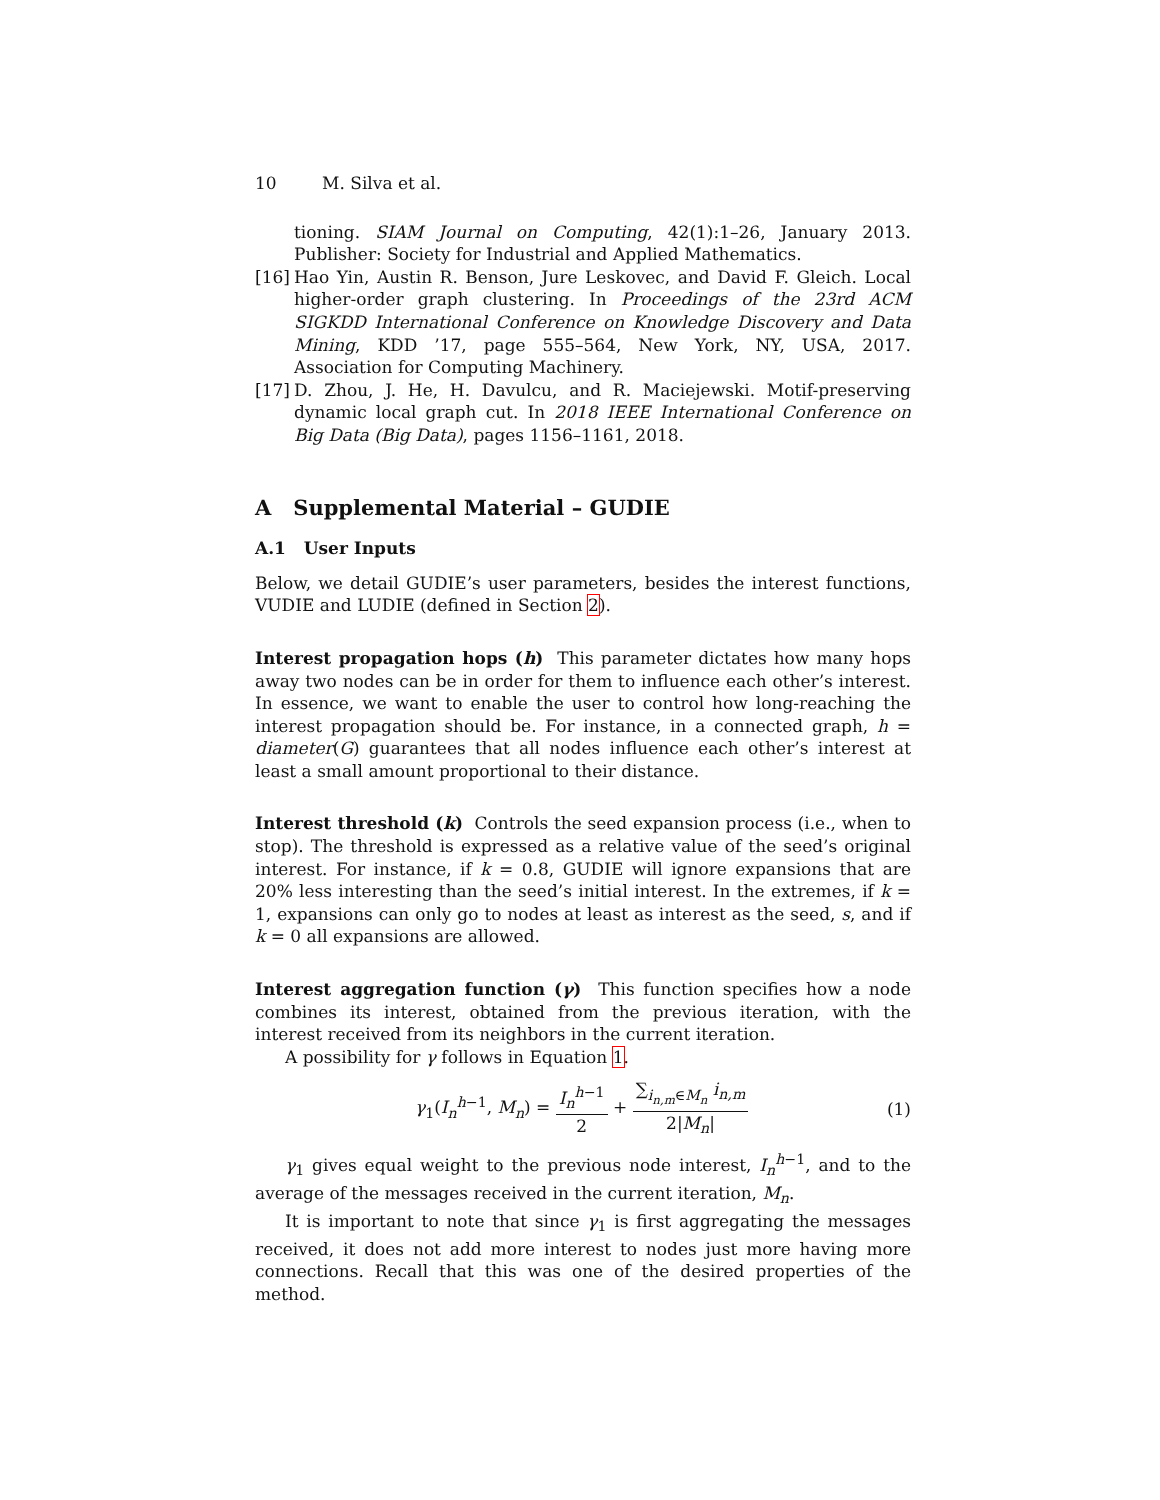10 M. Silva et al.
tioning. SIAM Journal on Computing, 42(1):1–26, January 2013. Publisher: Society for Industrial and Applied Mathematics.
[16] Hao Yin, Austin R. Benson, Jure Leskovec, and David F. Gleich. Local higher-order graph clustering. In Proceedings of the 23rd ACM SIGKDD International Conference on Knowledge Discovery and Data Mining, KDD ’17, page 555–564, New York, NY, USA, 2017. Association for Computing Machinery.
[17] D. Zhou, J. He, H. Davulcu, and R. Maciejewski. Motif-preserving dynamic local graph cut. In 2018 IEEE International Conference on Big Data (Big Data), pages 1156–1161, 2018.
A Supplemental Material – GUDIE
A.1 User Inputs
Below, we detail GUDIE’s user parameters, besides the interest functions, VUDIE and LUDIE (defined in Section 2).
Interest propagation hops (h) This parameter dictates how many hops away two nodes can be in order for them to influence each other’s interest. In essence, we want to enable the user to control how long-reaching the interest propagation should be. For instance, in a connected graph, h = diameter(G) guarantees that all nodes influence each other’s interest at least a small amount proportional to their distance.
Interest threshold (k) Controls the seed expansion process (i.e., when to stop). The threshold is expressed as a relative value of the seed’s original interest. For instance, if k = 0.8, GUDIE will ignore expansions that are 20% less interesting than the seed’s initial interest. In the extremes, if k = 1, expansions can only go to nodes at least as interest as the seed, s, and if k = 0 all expansions are allowed.
Interest aggregation function (γ) This function specifies how a node combines its interest, obtained from the previous iteration, with the interest received from its neighbors in the current iteration.
A possibility for γ follows in Equation 1.
γ<sub>1</sub>(I<sub>n</sub><sup>h−1</sup>, M<sub>n</sub>) = I<sub>n</sub><sup>h−1</sup> 2 + ∑<sub>i<sub>n,m</sub>∈M<sub>n</sub></sub> i<sub>n,m</sub> 2|M<sub>n</sub>| (1)
γ<sub>1</sub> gives equal weight to the previous node interest, I<sub>n</sub><sup>h−1</sup>, and to the average of the messages received in the current iteration, M<sub>n</sub>.
It is important to note that since γ<sub>1</sub> is first aggregating the messages received, it does not add more interest to nodes just more having more connections. Recall that this was one of the desired properties of the method.